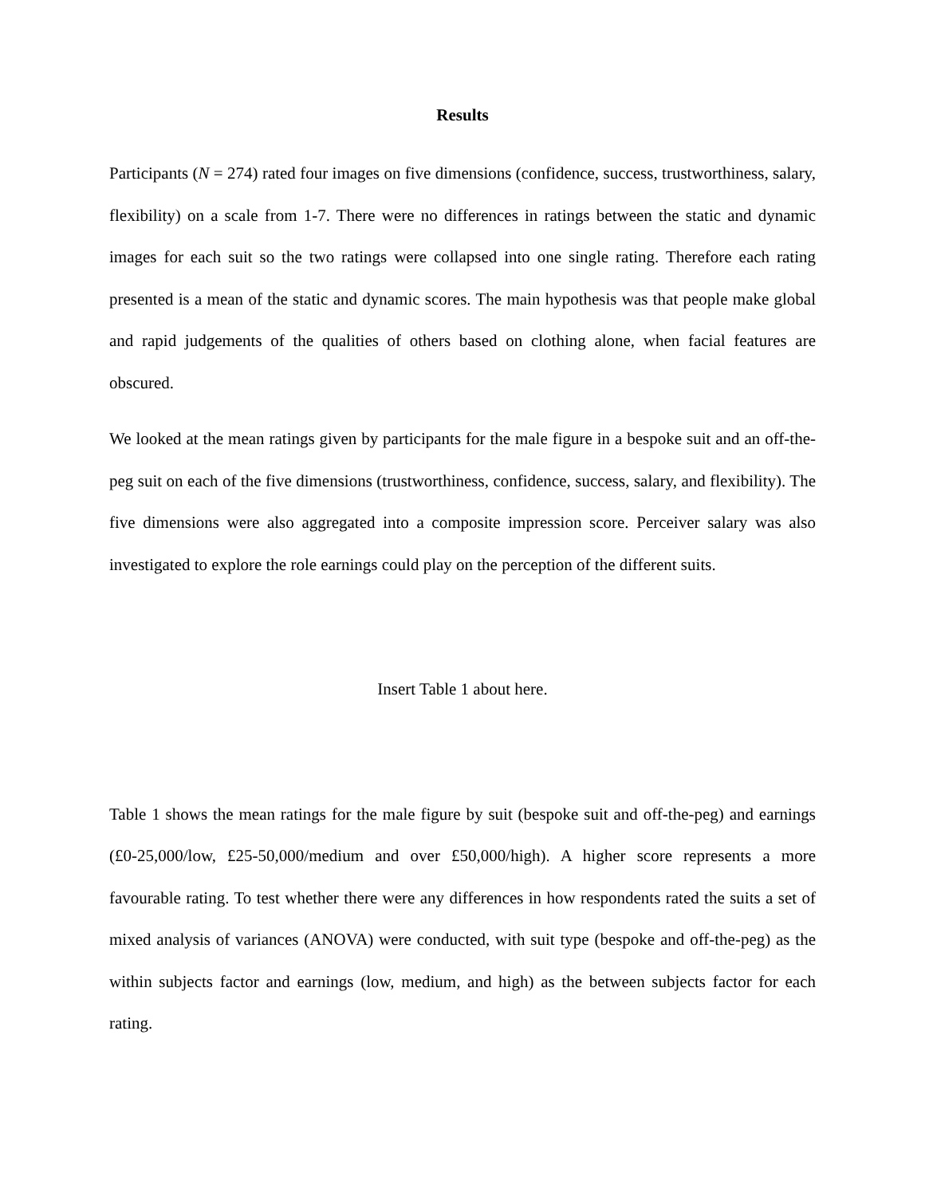Results
Participants (N = 274) rated four images on five dimensions (confidence, success, trustworthiness, salary, flexibility) on a scale from 1-7. There were no differences in ratings between the static and dynamic images for each suit so the two ratings were collapsed into one single rating. Therefore each rating presented is a mean of the static and dynamic scores. The main hypothesis was that people make global and rapid judgements of the qualities of others based on clothing alone, when facial features are obscured.
We looked at the mean ratings given by participants for the male figure in a bespoke suit and an off-the-peg suit on each of the five dimensions (trustworthiness, confidence, success, salary, and flexibility). The five dimensions were also aggregated into a composite impression score. Perceiver salary was also investigated to explore the role earnings could play on the perception of the different suits.
Insert Table 1 about here.
Table 1 shows the mean ratings for the male figure by suit (bespoke suit and off-the-peg) and earnings (£0-25,000/low, £25-50,000/medium and over £50,000/high). A higher score represents a more favourable rating. To test whether there were any differences in how respondents rated the suits a set of mixed analysis of variances (ANOVA) were conducted, with suit type (bespoke and off-the-peg) as the within subjects factor and earnings (low, medium, and high) as the between subjects factor for each rating.